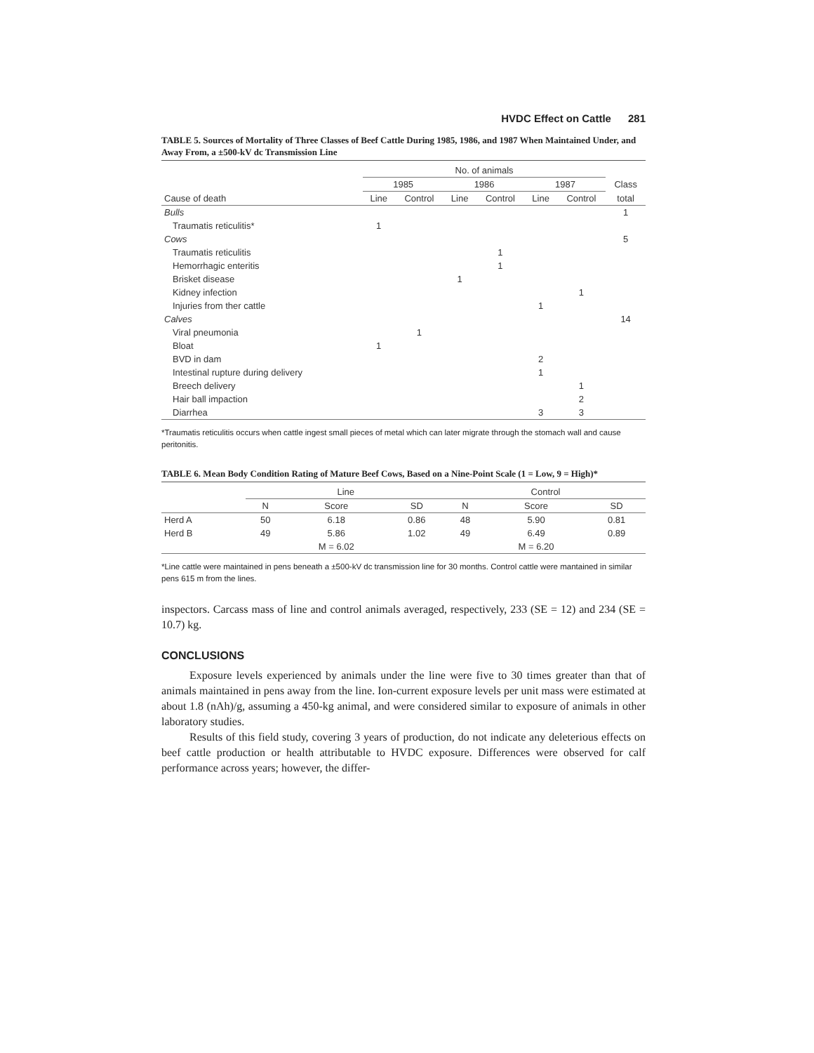HVDC Effect on Cattle 281
TABLE 5. Sources of Mortality of Three Classes of Beef Cattle During 1985, 1986, and 1987 When Maintained Under, and Away From, a ±500-kV dc Transmission Line
| | No. of animals | | | | | | |
| --- | --- | --- | --- | --- | --- | --- | --- |
| | 1985 | | 1986 | | 1987 | | Class |
| Cause of death | Line | Control | Line | Control | Line | Control | total |
| Bulls | | | | | | | 1 |
| Traumatis reticulitis* | 1 | | | | | | |
| Cows | | | | | | | 5 |
| Traumatis reticulitis | | | | 1 | | | |
| Hemorrhagic enteritis | | | | 1 | | | |
| Brisket disease | | | 1 | | | | |
| Kidney infection | | | | | | 1 | |
| Injuries from ther cattle | | | | | 1 | | |
| Calves | | | | | | | 14 |
| Viral pneumonia | | 1 | | | | | |
| Bloat | 1 | | | | | | |
| BVD in dam | | | | | 2 | | |
| Intestinal rupture during delivery | | | | | 1 | | |
| Breech delivery | | | | | | 1 | |
| Hair ball impaction | | | | | | 2 | |
| Diarrhea | | | | | 3 | 3 | |
*Traumatis reticulitis occurs when cattle ingest small pieces of metal which can later migrate through the stomach wall and cause peritonitis.
TABLE 6. Mean Body Condition Rating of Mature Beef Cows, Based on a Nine-Point Scale (1 = Low, 9 = High)*
| | Line | | | Control | | |
| --- | --- | --- | --- | --- | --- | --- |
| | N | Score | SD | N | Score | SD |
| Herd A | 50 | 6.18 | 0.86 | 48 | 5.90 | 0.81 |
| Herd B | 49 | 5.86 | 1.02 | 49 | 6.49 | 0.89 |
| | | M = 6.02 | | | M = 6.20 | |
*Line cattle were maintained in pens beneath a ±500-kV dc transmission line for 30 months. Control cattle were mantained in similar pens 615 m from the lines.
inspectors. Carcass mass of line and control animals averaged, respectively, 233 (SE = 12) and 234 (SE = 10.7) kg.
CONCLUSIONS
Exposure levels experienced by animals under the line were five to 30 times greater than that of animals maintained in pens away from the line. Ion-current exposure levels per unit mass were estimated at about 1.8 (nAh)/g, assuming a 450-kg animal, and were considered similar to exposure of animals in other laboratory studies.
Results of this field study, covering 3 years of production, do not indicate any deleterious effects on beef cattle production or health attributable to HVDC exposure. Differences were observed for calf performance across years; however, the differ-